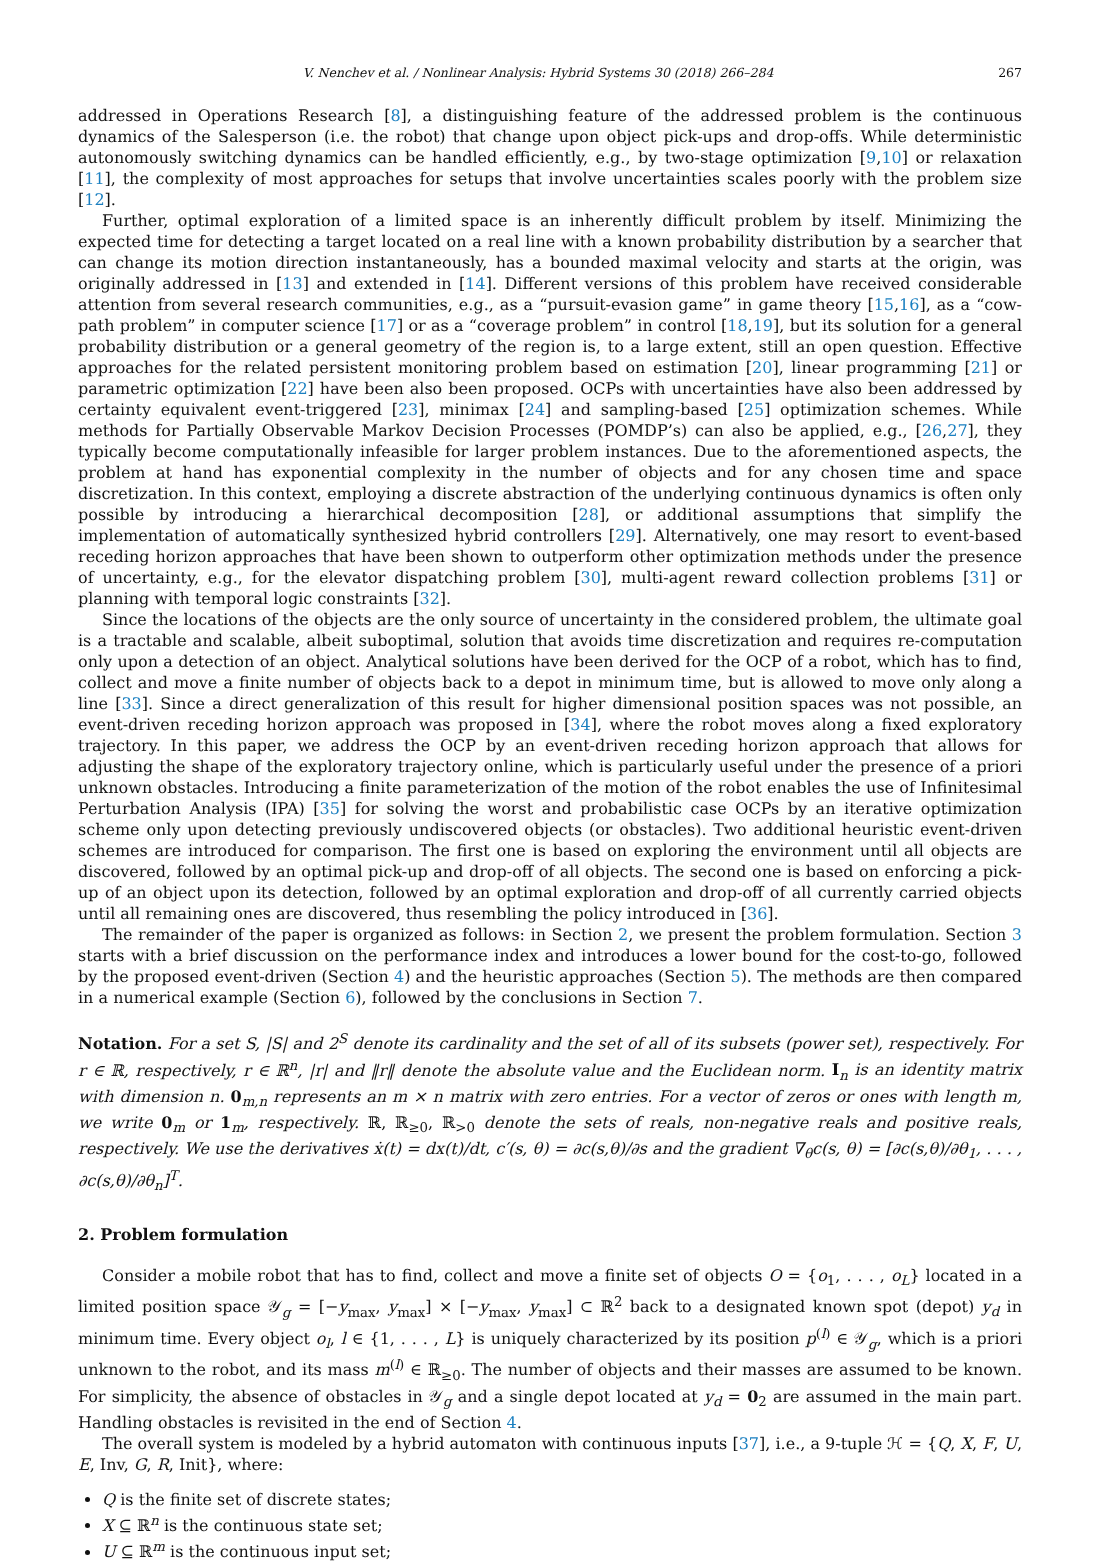V. Nenchev et al. / Nonlinear Analysis: Hybrid Systems 30 (2018) 266–284 267
addressed in Operations Research [8], a distinguishing feature of the addressed problem is the continuous dynamics of the Salesperson (i.e. the robot) that change upon object pick-ups and drop-offs. While deterministic autonomously switching dynamics can be handled efficiently, e.g., by two-stage optimization [9,10] or relaxation [11], the complexity of most approaches for setups that involve uncertainties scales poorly with the problem size [12].
Further, optimal exploration of a limited space is an inherently difficult problem by itself. Minimizing the expected time for detecting a target located on a real line with a known probability distribution by a searcher that can change its motion direction instantaneously, has a bounded maximal velocity and starts at the origin, was originally addressed in [13] and extended in [14]. Different versions of this problem have received considerable attention from several research communities, e.g., as a “pursuit-evasion game” in game theory [15,16], as a “cow-path problem” in computer science [17] or as a “coverage problem” in control [18,19], but its solution for a general probability distribution or a general geometry of the region is, to a large extent, still an open question. Effective approaches for the related persistent monitoring problem based on estimation [20], linear programming [21] or parametric optimization [22] have been also been proposed. OCPs with uncertainties have also been addressed by certainty equivalent event-triggered [23], minimax [24] and sampling-based [25] optimization schemes. While methods for Partially Observable Markov Decision Processes (POMDP’s) can also be applied, e.g., [26,27], they typically become computationally infeasible for larger problem instances. Due to the aforementioned aspects, the problem at hand has exponential complexity in the number of objects and for any chosen time and space discretization. In this context, employing a discrete abstraction of the underlying continuous dynamics is often only possible by introducing a hierarchical decomposition [28], or additional assumptions that simplify the implementation of automatically synthesized hybrid controllers [29]. Alternatively, one may resort to event-based receding horizon approaches that have been shown to outperform other optimization methods under the presence of uncertainty, e.g., for the elevator dispatching problem [30], multi-agent reward collection problems [31] or planning with temporal logic constraints [32].
Since the locations of the objects are the only source of uncertainty in the considered problem, the ultimate goal is a tractable and scalable, albeit suboptimal, solution that avoids time discretization and requires re-computation only upon a detection of an object. Analytical solutions have been derived for the OCP of a robot, which has to find, collect and move a finite number of objects back to a depot in minimum time, but is allowed to move only along a line [33]. Since a direct generalization of this result for higher dimensional position spaces was not possible, an event-driven receding horizon approach was proposed in [34], where the robot moves along a fixed exploratory trajectory. In this paper, we address the OCP by an event-driven receding horizon approach that allows for adjusting the shape of the exploratory trajectory online, which is particularly useful under the presence of a priori unknown obstacles. Introducing a finite parameterization of the motion of the robot enables the use of Infinitesimal Perturbation Analysis (IPA) [35] for solving the worst and probabilistic case OCPs by an iterative optimization scheme only upon detecting previously undiscovered objects (or obstacles). Two additional heuristic event-driven schemes are introduced for comparison. The first one is based on exploring the environment until all objects are discovered, followed by an optimal pick-up and drop-off of all objects. The second one is based on enforcing a pick-up of an object upon its detection, followed by an optimal exploration and drop-off of all currently carried objects until all remaining ones are discovered, thus resembling the policy introduced in [36].
The remainder of the paper is organized as follows: in Section 2, we present the problem formulation. Section 3 starts with a brief discussion on the performance index and introduces a lower bound for the cost-to-go, followed by the proposed event-driven (Section 4) and the heuristic approaches (Section 5). The methods are then compared in a numerical example (Section 6), followed by the conclusions in Section 7.
Notation. For a set S, |S| and 2<sup>S</sup> denote its cardinality and the set of all of its subsets (power set), respectively. For r ∈ ℝ, respectively, r ∈ ℝ<sup>n</sup>, |r| and ‖r‖ denote the absolute value and the Euclidean norm. I<sub>n</sub> is an identity matrix with dimension n. 0<sub>m,n</sub> represents an m × n matrix with zero entries. For a vector of zeros or ones with length m, we write 0<sub>m</sub> or 1<sub>m</sub>, respectively. ℝ, ℝ<sub>≥0</sub>, ℝ<sub>>0</sub> denote the sets of reals, non-negative reals and positive reals, respectively. We use the derivatives ẋ(t) = dx(t)/dt, c′(s, θ) = ∂c(s,θ)/∂s and the gradient ∇<sub>θ</sub>c(s, θ) = [∂c(s,θ)/∂θ<sub>1</sub>, . . . , ∂c(s,θ)/∂θ<sub>n</sub>]<sup>T</sup>.
2. Problem formulation
Consider a mobile robot that has to find, collect and move a finite set of objects O = {o<sub>1</sub>, . . . , o<sub>L</sub>} located in a limited position space 𝒴<sub>g</sub> = [−y<sub>max</sub>, y<sub>max</sub>] × [−y<sub>max</sub>, y<sub>max</sub>] ⊂ ℝ<sup>2</sup> back to a designated known spot (depot) y<sub>d</sub> in minimum time. Every object o<sub>l</sub>, l ∈ {1, . . . , L} is uniquely characterized by its position p<sup>(l)</sup> ∈ 𝒴<sub>g</sub>, which is a priori unknown to the robot, and its mass m<sup>(l)</sup> ∈ ℝ<sub>≥0</sub>. The number of objects and their masses are assumed to be known. For simplicity, the absence of obstacles in 𝒴<sub>g</sub> and a single depot located at y<sub>d</sub> = 0<sub>2</sub> are assumed in the main part. Handling obstacles is revisited in the end of Section 4.
The overall system is modeled by a hybrid automaton with continuous inputs [37], i.e., a 9-tuple ℋ = {Q, X, F, U, E, Inv, G, R, Init}, where:
Q is the finite set of discrete states;
X ⊆ ℝ<sup>n</sup> is the continuous state set;
U ⊆ ℝ<sup>m</sup> is the continuous input set;